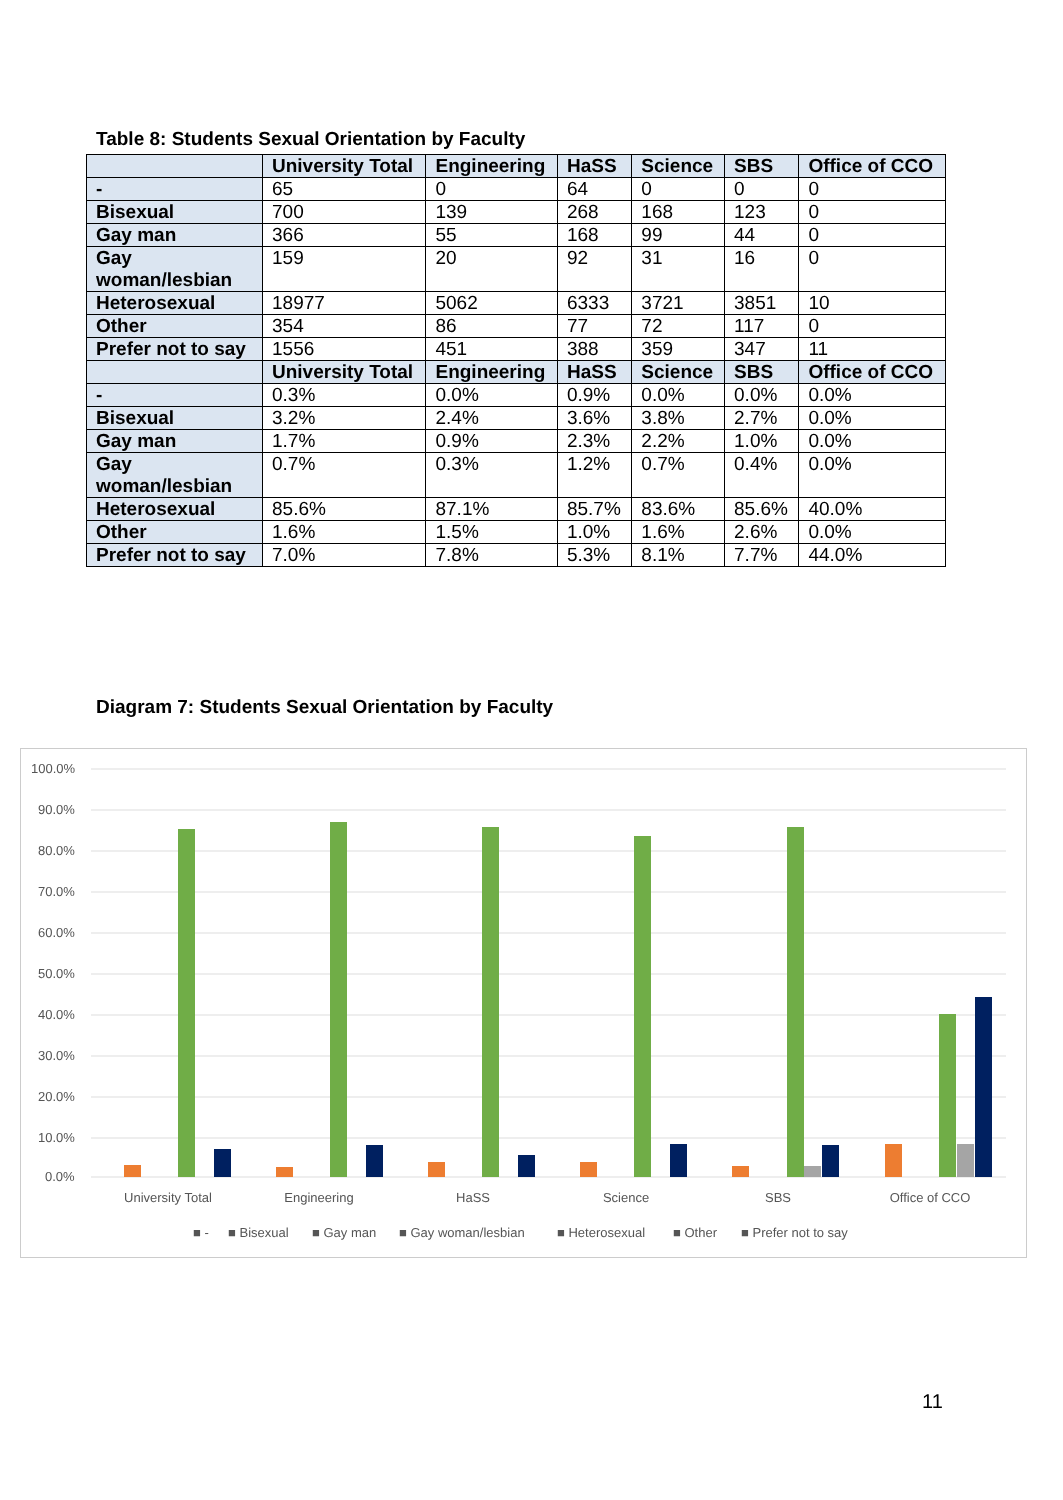Table 8: Students Sexual Orientation by Faculty
| | University Total | Engineering | HaSS | Science | SBS | Office of CCO |
| --- | --- | --- | --- | --- | --- | --- |
| - | 65 | 0 | 64 | 0 | 0 | 0 |
| Bisexual | 700 | 139 | 268 | 168 | 123 | 0 |
| Gay man | 366 | 55 | 168 | 99 | 44 | 0 |
| Gay woman/lesbian | 159 | 20 | 92 | 31 | 16 | 0 |
| Heterosexual | 18977 | 5062 | 6333 | 3721 | 3851 | 10 |
| Other | 354 | 86 | 77 | 72 | 117 | 0 |
| Prefer not to say | 1556 | 451 | 388 | 359 | 347 | 11 |
| | University Total | Engineering | HaSS | Science | SBS | Office of CCO |
| - | 0.3% | 0.0% | 0.9% | 0.0% | 0.0% | 0.0% |
| Bisexual | 3.2% | 2.4% | 3.6% | 3.8% | 2.7% | 0.0% |
| Gay man | 1.7% | 0.9% | 2.3% | 2.2% | 1.0% | 0.0% |
| Gay woman/lesbian | 0.7% | 0.3% | 1.2% | 0.7% | 0.4% | 0.0% |
| Heterosexual | 85.6% | 87.1% | 85.7% | 83.6% | 85.6% | 40.0% |
| Other | 1.6% | 1.5% | 1.0% | 1.6% | 2.6% | 0.0% |
| Prefer not to say | 7.0% | 7.8% | 5.3% | 8.1% | 7.7% | 44.0% |
Diagram 7: Students Sexual Orientation by Faculty
100.0%
90.0%
80.0%
70.0%
60.0%
50.0%
40.0%
30.0%
20.0%
10.0%
0.0%
University Total
Engineering
HaSS
Science
SBS
Office of CCO
■ -
■ Bisexual
■ Gay man
■ Gay woman/lesbian
■ Heterosexual
■ Other
■ Prefer not to say
11